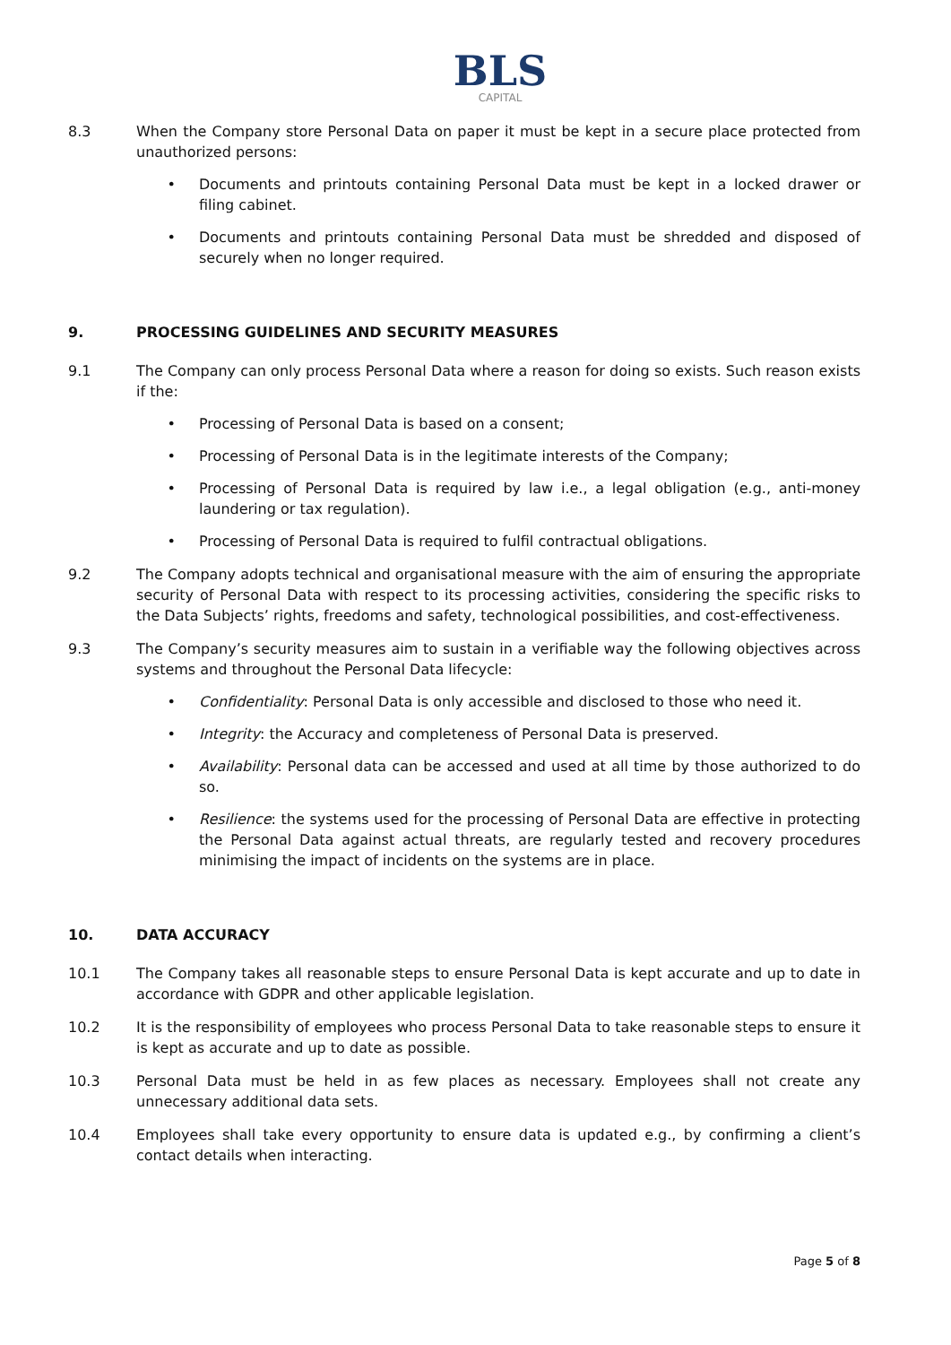BLS
CAPITAL
8.3 When the Company store Personal Data on paper it must be kept in a secure place protected from unauthorized persons:
• Documents and printouts containing Personal Data must be kept in a locked drawer or filing cabinet.
• Documents and printouts containing Personal Data must be shredded and disposed of securely when no longer required.
9. PROCESSING GUIDELINES AND SECURITY MEASURES
9.1 The Company can only process Personal Data where a reason for doing so exists. Such reason exists if the:
• Processing of Personal Data is based on a consent;
• Processing of Personal Data is in the legitimate interests of the Company;
• Processing of Personal Data is required by law i.e., a legal obligation (e.g., anti-money laundering or tax regulation).
• Processing of Personal Data is required to fulfil contractual obligations.
9.2 The Company adopts technical and organisational measure with the aim of ensuring the appropriate security of Personal Data with respect to its processing activities, considering the specific risks to the Data Subjects’ rights, freedoms and safety, technological possibilities, and cost-effectiveness.
9.3 The Company’s security measures aim to sustain in a verifiable way the following objectives across systems and throughout the Personal Data lifecycle:
• Confidentiality: Personal Data is only accessible and disclosed to those who need it.
• Integrity: the Accuracy and completeness of Personal Data is preserved.
• Availability: Personal data can be accessed and used at all time by those authorized to do so.
• Resilience: the systems used for the processing of Personal Data are effective in protecting the Personal Data against actual threats, are regularly tested and recovery procedures minimising the impact of incidents on the systems are in place.
10. DATA ACCURACY
10.1 The Company takes all reasonable steps to ensure Personal Data is kept accurate and up to date in accordance with GDPR and other applicable legislation.
10.2 It is the responsibility of employees who process Personal Data to take reasonable steps to ensure it is kept as accurate and up to date as possible.
10.3 Personal Data must be held in as few places as necessary. Employees shall not create any unnecessary additional data sets.
10.4 Employees shall take every opportunity to ensure data is updated e.g., by confirming a client’s contact details when interacting.
Page 5 of 8